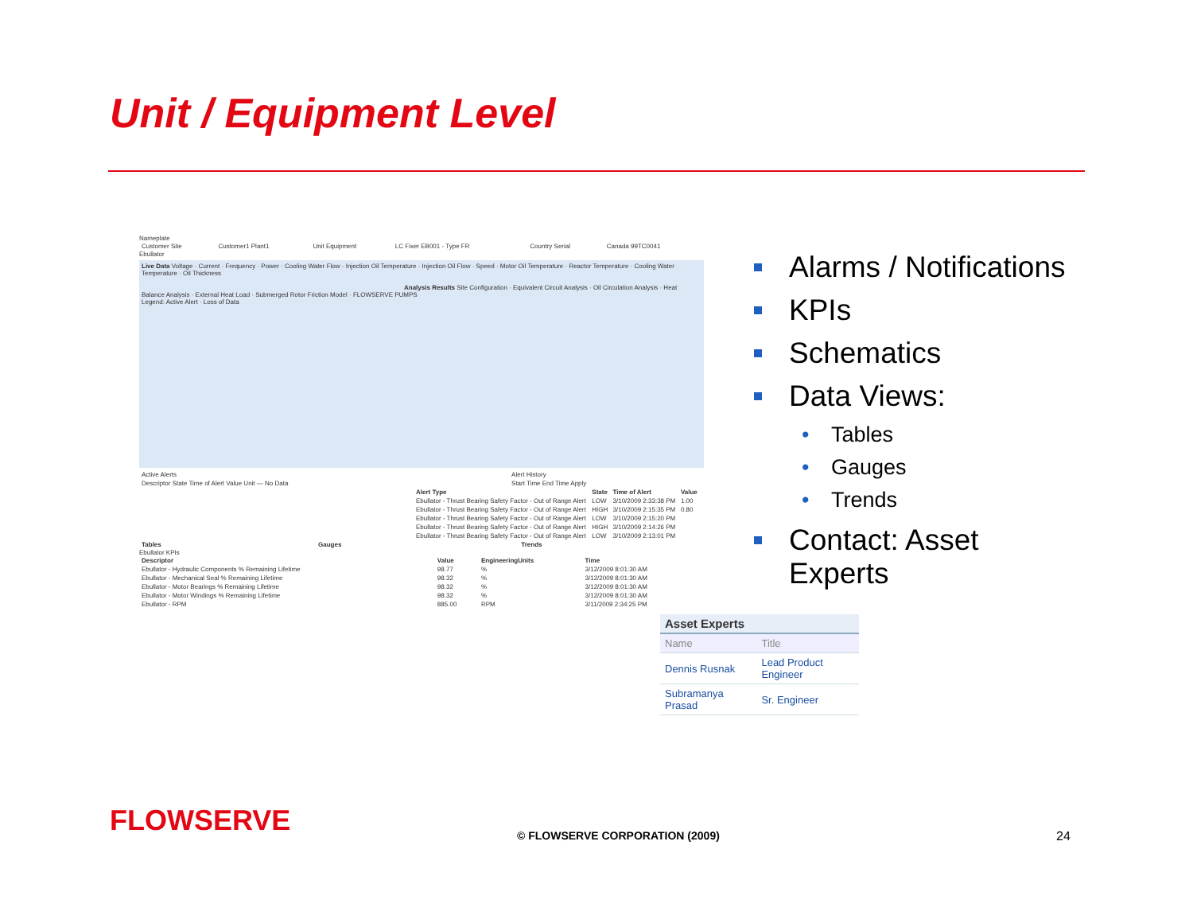Unit / Equipment Level
Nameplate
| Customer Site | Customer1 Plant1 | Unit Equipment | LC Fixer EB001 - Type FR | Country Serial | Canada 99TC0041 |
Ebullator
Live Data Voltage · Current · Frequency · Power · Cooling Water Flow · Injection Oil Temperature · Injection Oil Flow · Speed · Motor Oil Temperature · Reactor Temperature · Cooling Water Temperature · Oil Thickness
Analysis Results Site Configuration · Equivalent Circuit Analysis · Oil Circulation Analysis · Heat Balance Analysis · External Heat Load · Submerged Rotor Friction Model · FLOWSERVE PUMPS
Legend: Active Alert · Loss of Data
| Active Alerts | Alert History |
| Descriptor State Time of Alert Value Unit — No Data | Start Time End Time Apply |
| Alert Type | State | Time of Alert | Value |
| --- | --- | --- | --- |
| Ebullator - Thrust Bearing Safety Factor - Out of Range Alert | LOW | 3/10/2009 2:33:38 PM | 1.00 |
| Ebullator - Thrust Bearing Safety Factor - Out of Range Alert | HIGH | 3/10/2009 2:15:35 PM | 0.80 |
| Ebullator - Thrust Bearing Safety Factor - Out of Range Alert | LOW | 3/10/2009 2:15:20 PM | |
| Ebullator - Thrust Bearing Safety Factor - Out of Range Alert | HIGH | 3/10/2009 2:14:26 PM | |
| Ebullator - Thrust Bearing Safety Factor - Out of Range Alert | LOW | 3/10/2009 2:13:01 PM | |
| Tables | Gauges | Trends |
| --- | --- | --- |
Ebullator KPIs
| Descriptor | Value | EngineeringUnits | Time |
| --- | --- | --- | --- |
| Ebullator - Hydraulic Components % Remaining Lifetime | 98.77 | % | 3/12/2009 8:01:30 AM |
| Ebullator - Mechanical Seal % Remaining Lifetime | 98.32 | % | 3/12/2009 8:01:30 AM |
| Ebullator - Motor Bearings % Remaining Lifetime | 98.32 | % | 3/12/2009 8:01:30 AM |
| Ebullator - Motor Windings % Remaining Lifetime | 98.32 | % | 3/12/2009 8:01:30 AM |
| Ebullator - RPM | 885.00 | RPM | 3/11/2009 2:34:25 PM |
Asset Experts
| Name | Title |
| --- | --- |
| Dennis Rusnak | Lead Product Engineer |
| Subramanya Prasad | Sr. Engineer |
Alarms / Notifications
KPIs
Schematics
Data Views:
• Tables
• Gauges
• Trends
Contact: Asset
Experts
FLOWSERVE © FLOWSERVE CORPORATION (2009) 24